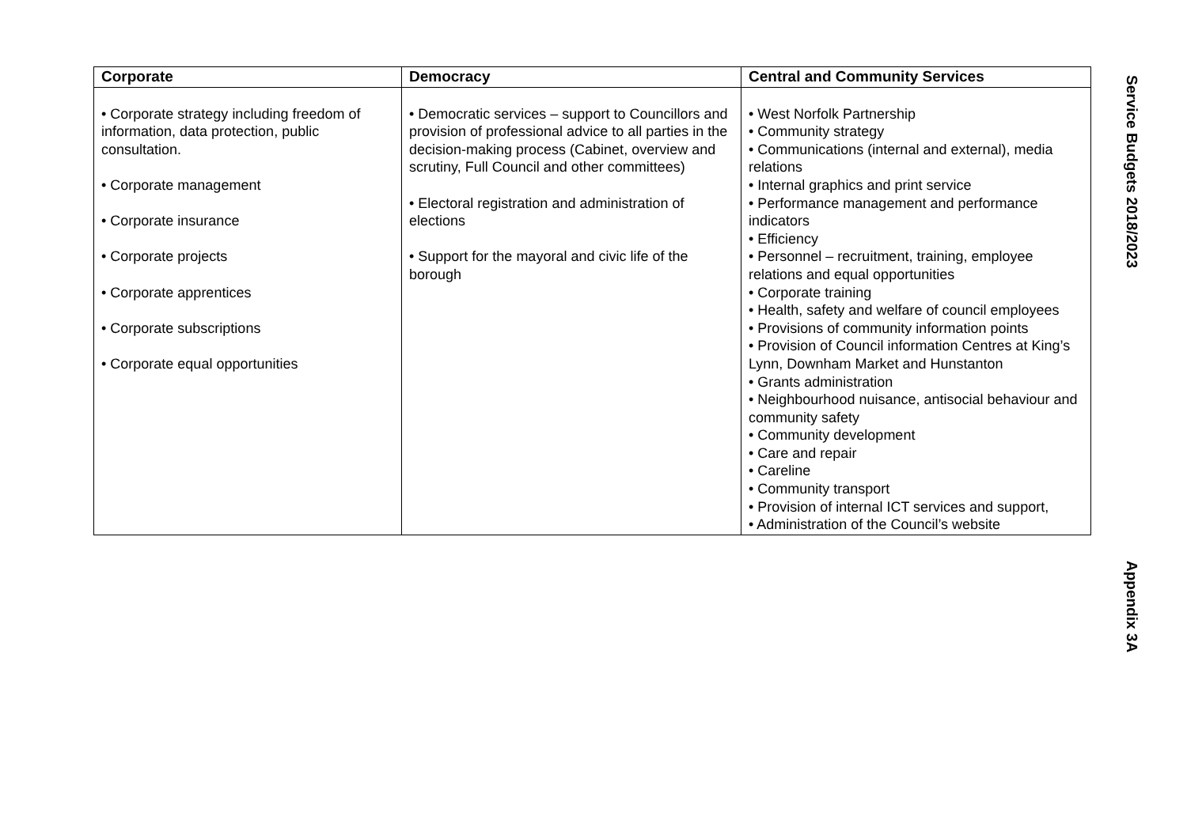| Corporate | Democracy | Central and Community Services |
| --- | --- | --- |
| • Corporate strategy including freedom of information, data protection, public consultation. • Corporate management • Corporate insurance • Corporate projects • Corporate apprentices • Corporate subscriptions • Corporate equal opportunities | • Democratic services – support to Councillors and provision of professional advice to all parties in the decision-making process (Cabinet, overview and scrutiny, Full Council and other committees) • Electoral registration and administration of elections • Support for the mayoral and civic life of the borough | • West Norfolk Partnership • Community strategy • Communications (internal and external), media relations • Internal graphics and print service • Performance management and performance indicators • Efficiency • Personnel – recruitment, training, employee relations and equal opportunities • Corporate training • Health, safety and welfare of council employees • Provisions of community information points • Provision of Council information Centres at King’s Lynn, Downham Market and Hunstanton • Grants administration • Neighbourhood nuisance, antisocial behaviour and community safety • Community development • Care and repair • Careline • Community transport • Provision of internal ICT services and support, • Administration of the Council’s website |
Service Budgets 2018/2023
Appendix 3A